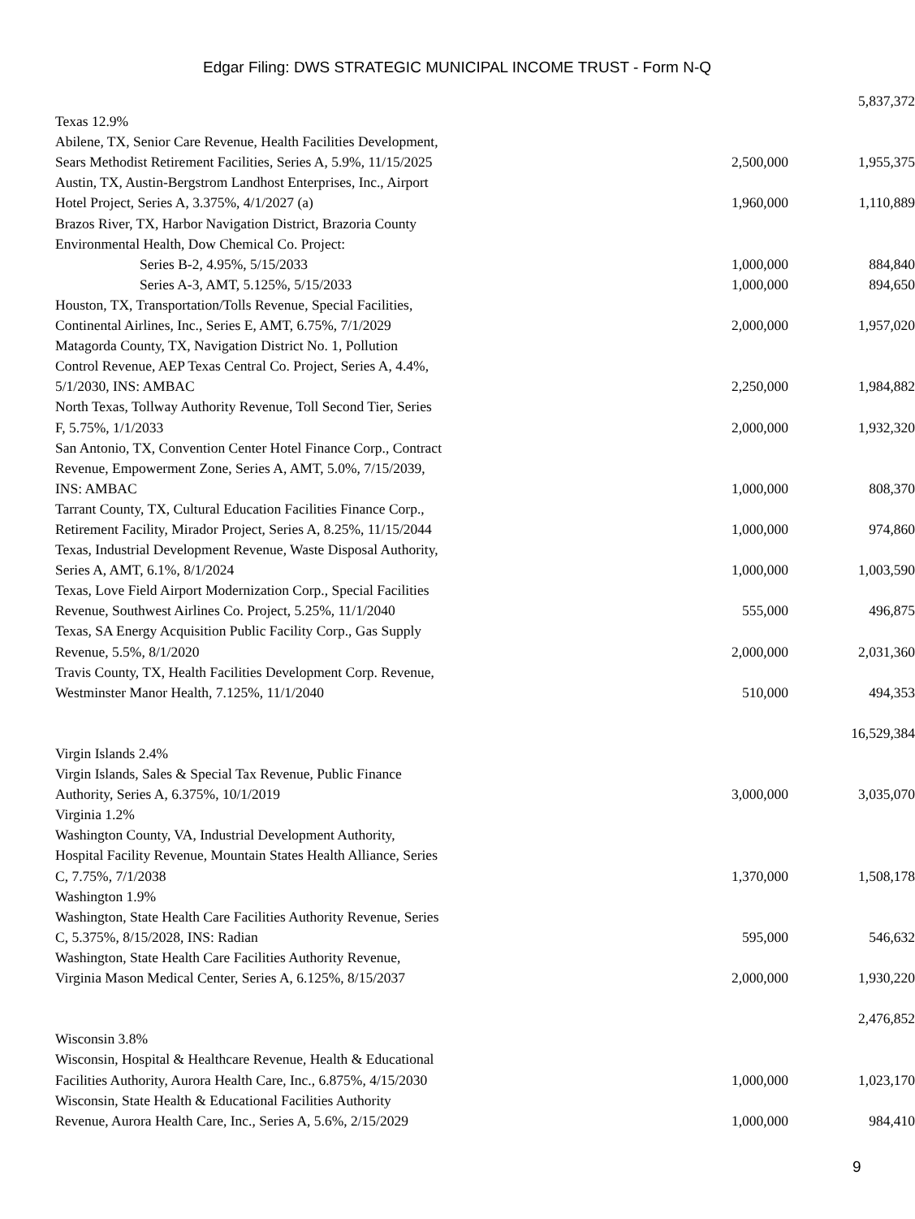Edgar Filing: DWS STRATEGIC MUNICIPAL INCOME TRUST - Form N-Q
| | | 5,837,372 |
| Texas 12.9% | | |
| Abilene, TX, Senior Care Revenue, Health Facilities Development, Sears Methodist Retirement Facilities, Series A, 5.9%, 11/15/2025 | 2,500,000 | 1,955,375 |
| Austin, TX, Austin-Bergstrom Landhost Enterprises, Inc., Airport Hotel Project, Series A, 3.375%, 4/1/2027 (a) | 1,960,000 | 1,110,889 |
| Brazos River, TX, Harbor Navigation District, Brazoria County Environmental Health, Dow Chemical Co. Project: | | |
| Series B-2, 4.95%, 5/15/2033 | 1,000,000 | 884,840 |
| Series A-3, AMT, 5.125%, 5/15/2033 | 1,000,000 | 894,650 |
| Houston, TX, Transportation/Tolls Revenue, Special Facilities, Continental Airlines, Inc., Series E, AMT, 6.75%, 7/1/2029 | 2,000,000 | 1,957,020 |
| Matagorda County, TX, Navigation District No. 1, Pollution Control Revenue, AEP Texas Central Co. Project, Series A, 4.4%, 5/1/2030, INS: AMBAC | 2,250,000 | 1,984,882 |
| North Texas, Tollway Authority Revenue, Toll Second Tier, Series F, 5.75%, 1/1/2033 | 2,000,000 | 1,932,320 |
| San Antonio, TX, Convention Center Hotel Finance Corp., Contract Revenue, Empowerment Zone, Series A, AMT, 5.0%, 7/15/2039, INS: AMBAC | 1,000,000 | 808,370 |
| Tarrant County, TX, Cultural Education Facilities Finance Corp., Retirement Facility, Mirador Project, Series A, 8.25%, 11/15/2044 | 1,000,000 | 974,860 |
| Texas, Industrial Development Revenue, Waste Disposal Authority, Series A, AMT, 6.1%, 8/1/2024 | 1,000,000 | 1,003,590 |
| Texas, Love Field Airport Modernization Corp., Special Facilities Revenue, Southwest Airlines Co. Project, 5.25%, 11/1/2040 | 555,000 | 496,875 |
| Texas, SA Energy Acquisition Public Facility Corp., Gas Supply Revenue, 5.5%, 8/1/2020 | 2,000,000 | 2,031,360 |
| Travis County, TX, Health Facilities Development Corp. Revenue, Westminster Manor Health, 7.125%, 11/1/2040 | 510,000 | 494,353 |
| | | 16,529,384 |
| Virgin Islands 2.4% | | |
| Virgin Islands, Sales & Special Tax Revenue, Public Finance Authority, Series A, 6.375%, 10/1/2019 | 3,000,000 | 3,035,070 |
| Virginia 1.2% | | |
| Washington County, VA, Industrial Development Authority, Hospital Facility Revenue, Mountain States Health Alliance, Series C, 7.75%, 7/1/2038 | 1,370,000 | 1,508,178 |
| Washington 1.9% | | |
| Washington, State Health Care Facilities Authority Revenue, Series C, 5.375%, 8/15/2028, INS: Radian | 595,000 | 546,632 |
| Washington, State Health Care Facilities Authority Revenue, Virginia Mason Medical Center, Series A, 6.125%, 8/15/2037 | 2,000,000 | 1,930,220 |
| | | 2,476,852 |
| Wisconsin 3.8% | | |
| Wisconsin, Hospital & Healthcare Revenue, Health & Educational Facilities Authority, Aurora Health Care, Inc., 6.875%, 4/15/2030 | 1,000,000 | 1,023,170 |
| Wisconsin, State Health & Educational Facilities Authority Revenue, Aurora Health Care, Inc., Series A, 5.6%, 2/15/2029 | 1,000,000 | 984,410 |
9